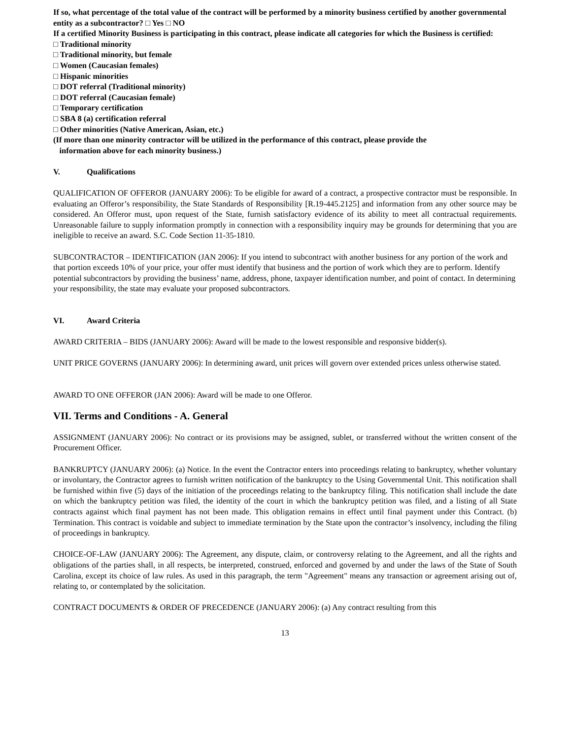If so, what percentage of the total value of the contract will be performed by a minority business certified by another governmental entity as a subcontractor? □ Yes □ NO
If a certified Minority Business is participating in this contract, please indicate all categories for which the Business is certified:
□ Traditional minority
□ Traditional minority, but female
□ Women (Caucasian females)
□ Hispanic minorities
□ DOT referral (Traditional minority)
□ DOT referral (Caucasian female)
□ Temporary certification
□ SBA 8 (a) certification referral
□ Other minorities (Native American, Asian, etc.)
(If more than one minority contractor will be utilized in the performance of this contract, please provide the
information above for each minority business.)
V. Qualifications
QUALIFICATION OF OFFEROR (JANUARY 2006): To be eligible for award of a contract, a prospective contractor must be responsible. In evaluating an Offeror’s responsibility, the State Standards of Responsibility [R.19-445.2125] and information from any other source may be considered. An Offeror must, upon request of the State, furnish satisfactory evidence of its ability to meet all contractual requirements. Unreasonable failure to supply information promptly in connection with a responsibility inquiry may be grounds for determining that you are ineligible to receive an award. S.C. Code Section 11-35-1810.
SUBCONTRACTOR – IDENTIFICATION (JAN 2006): If you intend to subcontract with another business for any portion of the work and that portion exceeds 10% of your price, your offer must identify that business and the portion of work which they are to perform. Identify potential subcontractors by providing the business’ name, address, phone, taxpayer identification number, and point of contact. In determining your responsibility, the state may evaluate your proposed subcontractors.
VI. Award Criteria
AWARD CRITERIA – BIDS (JANUARY 2006): Award will be made to the lowest responsible and responsive bidder(s).
UNIT PRICE GOVERNS (JANUARY 2006): In determining award, unit prices will govern over extended prices unless otherwise stated.
AWARD TO ONE OFFEROR (JAN 2006): Award will be made to one Offeror.
VII. Terms and Conditions - A. General
ASSIGNMENT (JANUARY 2006): No contract or its provisions may be assigned, sublet, or transferred without the written consent of the Procurement Officer.
BANKRUPTCY (JANUARY 2006): (a) Notice. In the event the Contractor enters into proceedings relating to bankruptcy, whether voluntary or involuntary, the Contractor agrees to furnish written notification of the bankruptcy to the Using Governmental Unit. This notification shall be furnished within five (5) days of the initiation of the proceedings relating to the bankruptcy filing. This notification shall include the date on which the bankruptcy petition was filed, the identity of the court in which the bankruptcy petition was filed, and a listing of all State contracts against which final payment has not been made. This obligation remains in effect until final payment under this Contract. (b) Termination. This contract is voidable and subject to immediate termination by the State upon the contractor’s insolvency, including the filing of proceedings in bankruptcy.
CHOICE-OF-LAW (JANUARY 2006): The Agreement, any dispute, claim, or controversy relating to the Agreement, and all the rights and obligations of the parties shall, in all respects, be interpreted, construed, enforced and governed by and under the laws of the State of South Carolina, except its choice of law rules. As used in this paragraph, the term "Agreement" means any transaction or agreement arising out of, relating to, or contemplated by the solicitation.
CONTRACT DOCUMENTS & ORDER OF PRECEDENCE (JANUARY 2006): (a) Any contract resulting from this
13